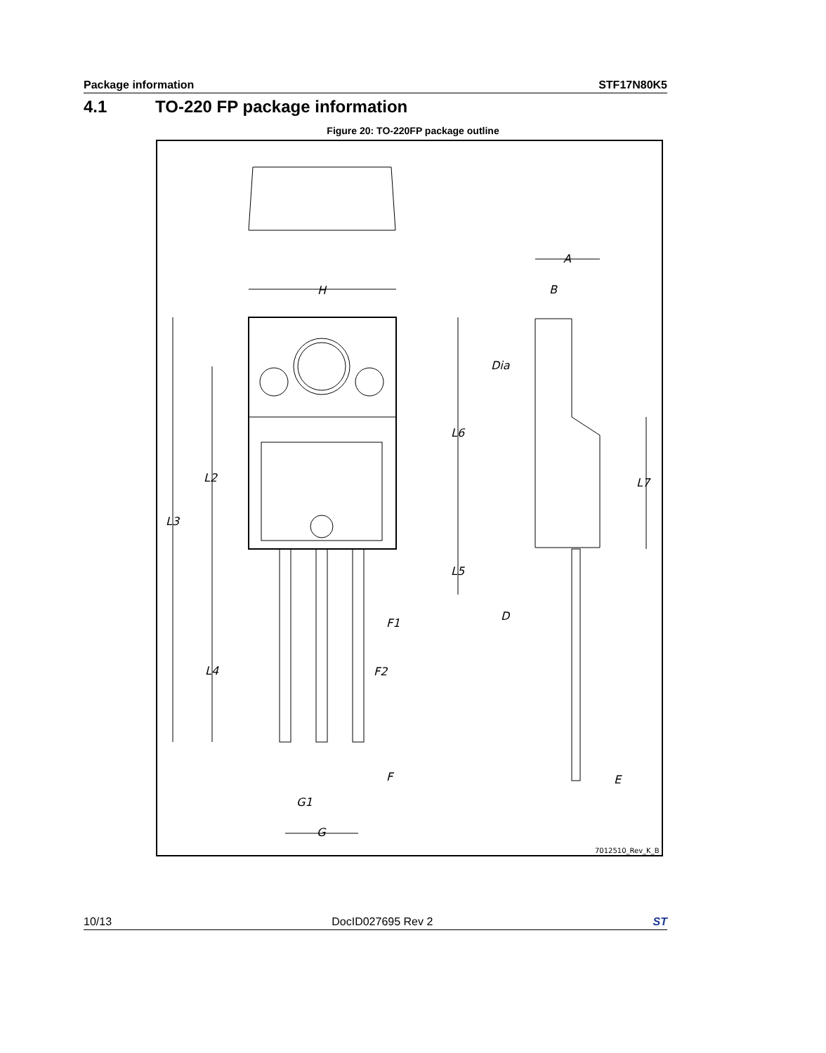Package information STF17N80K5
4.1 TO-220 FP package information
Figure 20: TO-220FP package outline
H
A
B
Dia
L6
L2
L7
L3
L5
D
F1
L4
F2
F
E
G1
G
7012510_Rev_K_B
10/13 DocID027695 Rev 2 ST